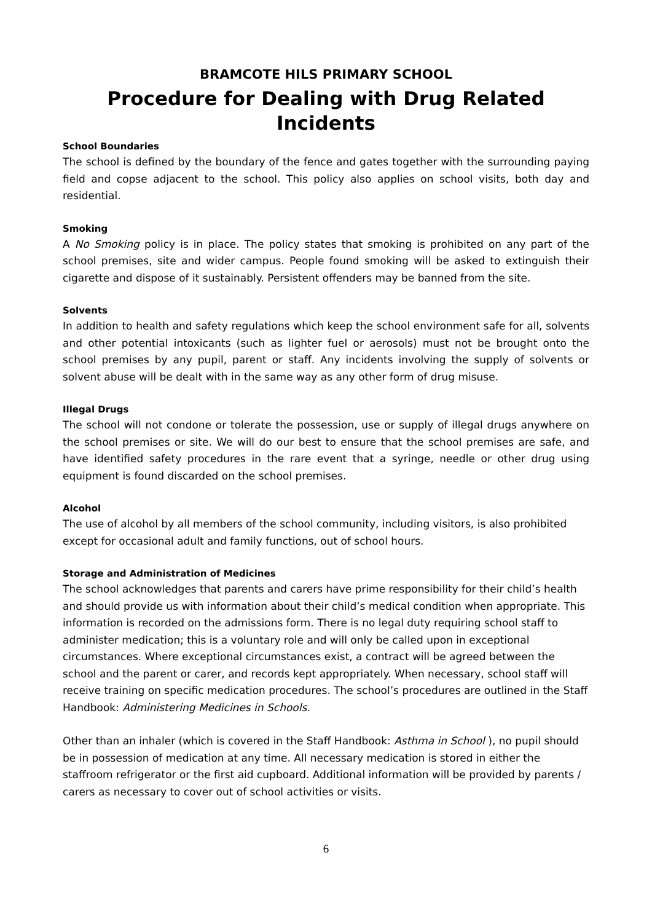BRAMCOTE HILS PRIMARY SCHOOL
Procedure for Dealing with Drug Related Incidents
School Boundaries
The school is defined by the boundary of the fence and gates together with the surrounding paying field and copse adjacent to the school. This policy also applies on school visits, both day and residential.
Smoking
A No Smoking policy is in place. The policy states that smoking is prohibited on any part of the school premises, site and wider campus. People found smoking will be asked to extinguish their cigarette and dispose of it sustainably. Persistent offenders may be banned from the site.
Solvents
In addition to health and safety regulations which keep the school environment safe for all, solvents and other potential intoxicants (such as lighter fuel or aerosols) must not be brought onto the school premises by any pupil, parent or staff. Any incidents involving the supply of solvents or solvent abuse will be dealt with in the same way as any other form of drug misuse.
Illegal Drugs
The school will not condone or tolerate the possession, use or supply of illegal drugs anywhere on the school premises or site. We will do our best to ensure that the school premises are safe, and have identified safety procedures in the rare event that a syringe, needle or other drug using equipment is found discarded on the school premises.
Alcohol
The use of alcohol by all members of the school community, including visitors, is also prohibited except for occasional adult and family functions, out of school hours.
Storage and Administration of Medicines
The school acknowledges that parents and carers have prime responsibility for their child’s health and should provide us with information about their child’s medical condition when appropriate. This information is recorded on the admissions form. There is no legal duty requiring school staff to administer medication; this is a voluntary role and will only be called upon in exceptional circumstances. Where exceptional circumstances exist, a contract will be agreed between the school and the parent or carer, and records kept appropriately. When necessary, school staff will receive training on specific medication procedures. The school’s procedures are outlined in the Staff Handbook: Administering Medicines in Schools.
Other than an inhaler (which is covered in the Staff Handbook: Asthma in School ), no pupil should be in possession of medication at any time. All necessary medication is stored in either the staffroom refrigerator or the first aid cupboard. Additional information will be provided by parents / carers as necessary to cover out of school activities or visits.
6